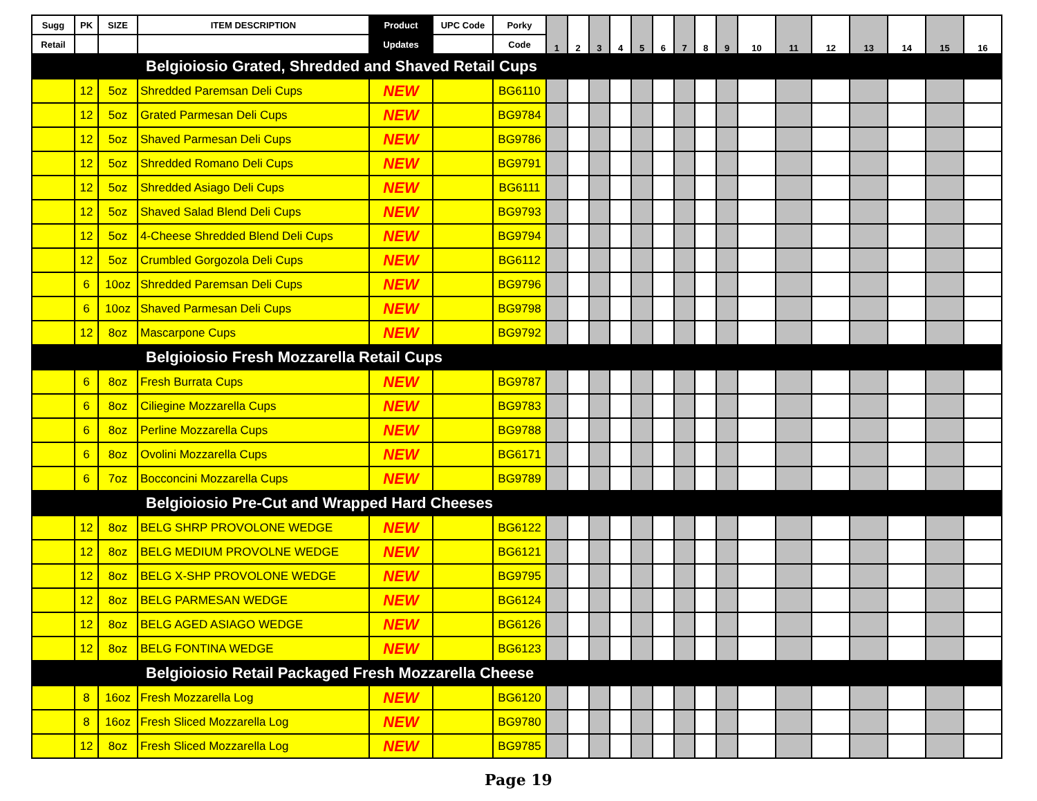| Sugg | PK | SIZE | ITEM DESCRIPTION | Product | UPC Code | Porky | 1 | 2 | 3 | 4 | 5 | 6 | 7 | 8 | 9 | 10 | 11 | 12 | 13 | 14 | 15 | 16 |
| --- | --- | --- | --- | --- | --- | --- | --- | --- | --- | --- | --- | --- | --- | --- | --- | --- | --- | --- | --- | --- | --- | --- |
| Retail | | | | Updates | | Code | | | | | | | | | | | | | | | | |
| Belgioiosio Grated, Shredded and Shaved Retail Cups | | | | | | | | | | | | | | | | | | | | | | |
| | 12 | 5oz | Shredded Paremsan Deli Cups | NEW | | BG6110 | | | | | | | | | | | | | | | | |
| | 12 | 5oz | Grated Parmesan Deli Cups | NEW | | BG9784 | | | | | | | | | | | | | | | | |
| | 12 | 5oz | Shaved Parmesan Deli Cups | NEW | | BG9786 | | | | | | | | | | | | | | | | |
| | 12 | 5oz | Shredded Romano Deli Cups | NEW | | BG9791 | | | | | | | | | | | | | | | | |
| | 12 | 5oz | Shredded Asiago Deli Cups | NEW | | BG6111 | | | | | | | | | | | | | | | | |
| | 12 | 5oz | Shaved Salad Blend Deli Cups | NEW | | BG9793 | | | | | | | | | | | | | | | | |
| | 12 | 5oz | 4-Cheese Shredded Blend Deli Cups | NEW | | BG9794 | | | | | | | | | | | | | | | | |
| | 12 | 5oz | Crumbled Gorgozola Deli Cups | NEW | | BG6112 | | | | | | | | | | | | | | | | |
| | 6 | 10oz | Shredded Paremsan Deli Cups | NEW | | BG9796 | | | | | | | | | | | | | | | | |
| | 6 | 10oz | Shaved Parmesan Deli Cups | NEW | | BG9798 | | | | | | | | | | | | | | | | |
| | 12 | 8oz | Mascarpone Cups | NEW | | BG9792 | | | | | | | | | | | | | | | | |
| Belgioiosio Fresh Mozzarella Retail Cups | | | | | | | | | | | | | | | | | | | | | | |
| | 6 | 8oz | Fresh Burrata Cups | NEW | | BG9787 | | | | | | | | | | | | | | | | |
| | 6 | 8oz | Ciliegine Mozzarella Cups | NEW | | BG9783 | | | | | | | | | | | | | | | | |
| | 6 | 8oz | Perline Mozzarella Cups | NEW | | BG9788 | | | | | | | | | | | | | | | | |
| | 6 | 8oz | Ovolini Mozzarella Cups | NEW | | BG6171 | | | | | | | | | | | | | | | | |
| | 6 | 7oz | Bocconcini Mozzarella Cups | NEW | | BG9789 | | | | | | | | | | | | | | | | |
| Belgioiosio Pre-Cut and Wrapped Hard Cheeses | | | | | | | | | | | | | | | | | | | | | | |
| | 12 | 8oz | BELG SHRP PROVOLONE WEDGE | NEW | | BG6122 | | | | | | | | | | | | | | | | |
| | 12 | 8oz | BELG MEDIUM PROVOLNE WEDGE | NEW | | BG6121 | | | | | | | | | | | | | | | | |
| | 12 | 8oz | BELG X-SHP PROVOLONE WEDGE | NEW | | BG9795 | | | | | | | | | | | | | | | | |
| | 12 | 8oz | BELG PARMESAN WEDGE | NEW | | BG6124 | | | | | | | | | | | | | | | | |
| | 12 | 8oz | BELG AGED ASIAGO WEDGE | NEW | | BG6126 | | | | | | | | | | | | | | | | |
| | 12 | 8oz | BELG FONTINA WEDGE | NEW | | BG6123 | | | | | | | | | | | | | | | | |
| Belgioiosio Retail Packaged Fresh Mozzarella Cheese | | | | | | | | | | | | | | | | | | | | | | |
| | 8 | 16oz | Fresh Mozzarella Log | NEW | | BG6120 | | | | | | | | | | | | | | | | |
| | 8 | 16oz | Fresh Sliced Mozzarella Log | NEW | | BG9780 | | | | | | | | | | | | | | | | |
| | 12 | 8oz | Fresh Sliced Mozzarella Log | NEW | | BG9785 | | | | | | | | | | | | | | | | |
Page 19